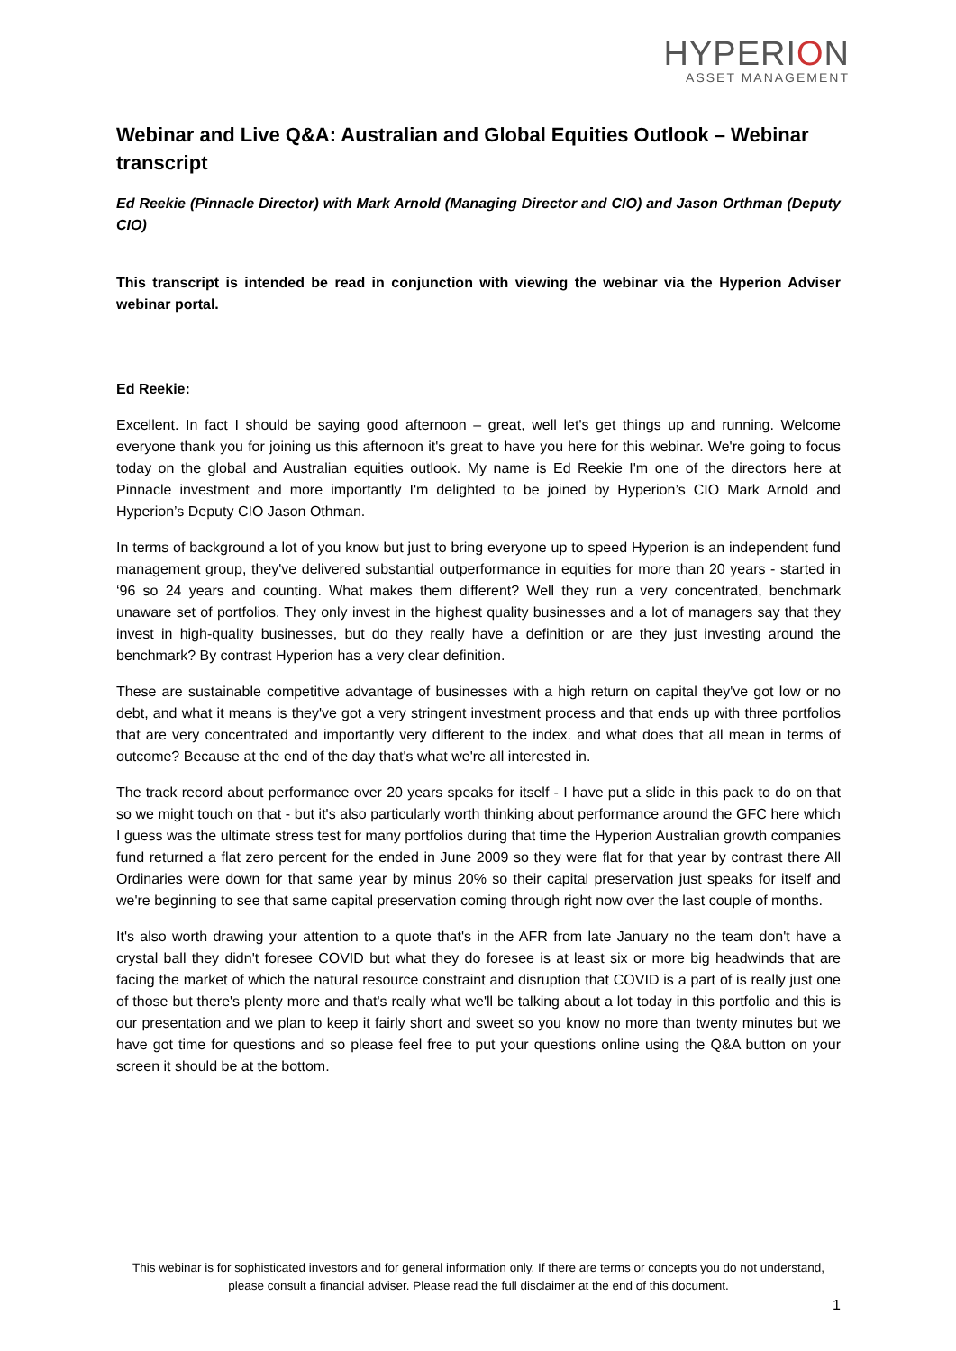HYPERION
ASSET MANAGEMENT
Webinar and Live Q&A: Australian and Global Equities Outlook – Webinar transcript
Ed Reekie (Pinnacle Director) with Mark Arnold (Managing Director and CIO) and Jason Orthman (Deputy CIO)
This transcript is intended be read in conjunction with viewing the webinar via the Hyperion Adviser webinar portal.
Ed Reekie:
Excellent. In fact I should be saying good afternoon – great, well let's get things up and running. Welcome everyone thank you for joining us this afternoon it's great to have you here for this webinar. We're going to focus today on the global and Australian equities outlook. My name is Ed Reekie I'm one of the directors here at Pinnacle investment and more importantly I'm delighted to be joined by Hyperion’s CIO Mark Arnold and Hyperion’s Deputy CIO Jason Othman.
In terms of background a lot of you know but just to bring everyone up to speed Hyperion is an independent fund management group, they've delivered substantial outperformance in equities for more than 20 years - started in ‘96 so 24 years and counting. What makes them different? Well they run a very concentrated, benchmark unaware set of portfolios. They only invest in the highest quality businesses and a lot of managers say that they invest in high-quality businesses, but do they really have a definition or are they just investing around the benchmark? By contrast Hyperion has a very clear definition.
These are sustainable competitive advantage of businesses with a high return on capital they've got low or no debt, and what it means is they've got a very stringent investment process and that ends up with three portfolios that are very concentrated and importantly very different to the index. and what does that all mean in terms of outcome? Because at the end of the day that's what we're all interested in.
The track record about performance over 20 years speaks for itself - I have put a slide in this pack to do on that so we might touch on that - but it's also particularly worth thinking about performance around the GFC here which I guess was the ultimate stress test for many portfolios during that time the Hyperion Australian growth companies fund returned a flat zero percent for the ended in June 2009 so they were flat for that year by contrast there All Ordinaries were down for that same year by minus 20% so their capital preservation just speaks for itself and we're beginning to see that same capital preservation coming through right now over the last couple of months.
It's also worth drawing your attention to a quote that's in the AFR from late January no the team don't have a crystal ball they didn't foresee COVID but what they do foresee is at least six or more big headwinds that are facing the market of which the natural resource constraint and disruption that COVID is a part of is really just one of those but there's plenty more and that's really what we'll be talking about a lot today in this portfolio and this is our presentation and we plan to keep it fairly short and sweet so you know no more than twenty minutes but we have got time for questions and so please feel free to put your questions online using the Q&A button on your screen it should be at the bottom.
This webinar is for sophisticated investors and for general information only. If there are terms or concepts you do not understand, please consult a financial adviser. Please read the full disclaimer at the end of this document.
1